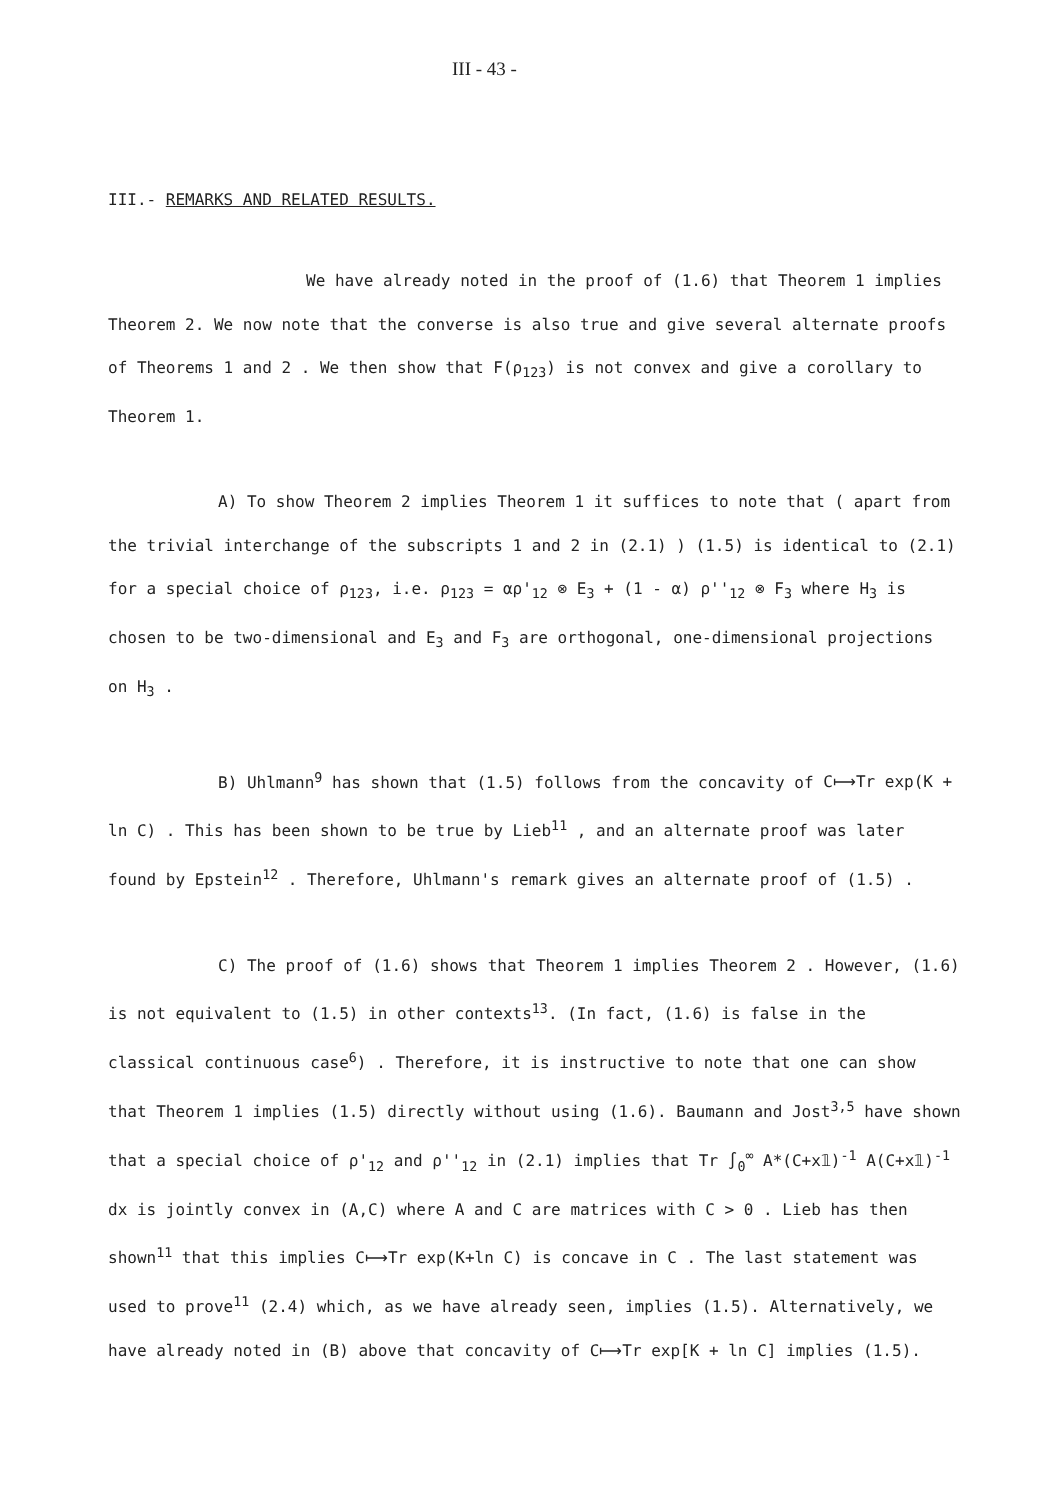III - 43 -
III.- REMARKS AND RELATED RESULTS.
We have already noted in the proof of (1.6) that Theorem 1 implies Theorem 2. We now note that the converse is also true and give several alternate proofs of Theorems 1 and 2 . We then show that F(ρ<sub>123</sub>) is not convex and give a corollary to Theorem 1.
A) To show Theorem 2 implies Theorem 1 it suffices to note that ( apart from the trivial interchange of the subscripts 1 and 2 in (2.1) ) (1.5) is identical to (2.1) for a special choice of ρ<sub>123</sub>, i.e. ρ<sub>123</sub> = αρ'<sub>12</sub> ⊗ E<sub>3</sub> + (1 - α) ρ''<sub>12</sub> ⊗ F<sub>3</sub> where H<sub>3</sub> is chosen to be two-dimensional and E<sub>3</sub> and F<sub>3</sub> are orthogonal, one-dimensional projections on H<sub>3</sub> .
B) Uhlmann<sup>9</sup> has shown that (1.5) follows from the concavity of C⟼Tr exp(K + ln C) . This has been shown to be true by Lieb<sup>11</sup> , and an alternate proof was later found by Epstein<sup>12</sup> . Therefore, Uhlmann's remark gives an alternate proof of (1.5) .
C) The proof of (1.6) shows that Theorem 1 implies Theorem 2 . However, (1.6) is not equivalent to (1.5) in other contexts<sup>13</sup>. (In fact, (1.6) is false in the classical continuous case<sup>6</sup>) . Therefore, it is instructive to note that one can show that Theorem 1 implies (1.5) directly without using (1.6). Baumann and Jost<sup>3,5</sup> have shown that a special choice of ρ'<sub>12</sub> and ρ''<sub>12</sub> in (2.1) implies that Tr ∫<sub>0</sub><sup>∞</sup> A*(C+x𝟙)<sup>-1</sup> A(C+x𝟙)<sup>-1</sup> dx is jointly convex in (A,C) where A and C are matrices with C > 0 . Lieb has then shown<sup>11</sup> that this implies C⟼Tr exp(K+ln C) is concave in C . The last statement was used to prove<sup>11</sup> (2.4) which, as we have already seen, implies (1.5). Alternatively, we have already noted in (B) above that concavity of C⟼Tr exp[K + ln C] implies (1.5).